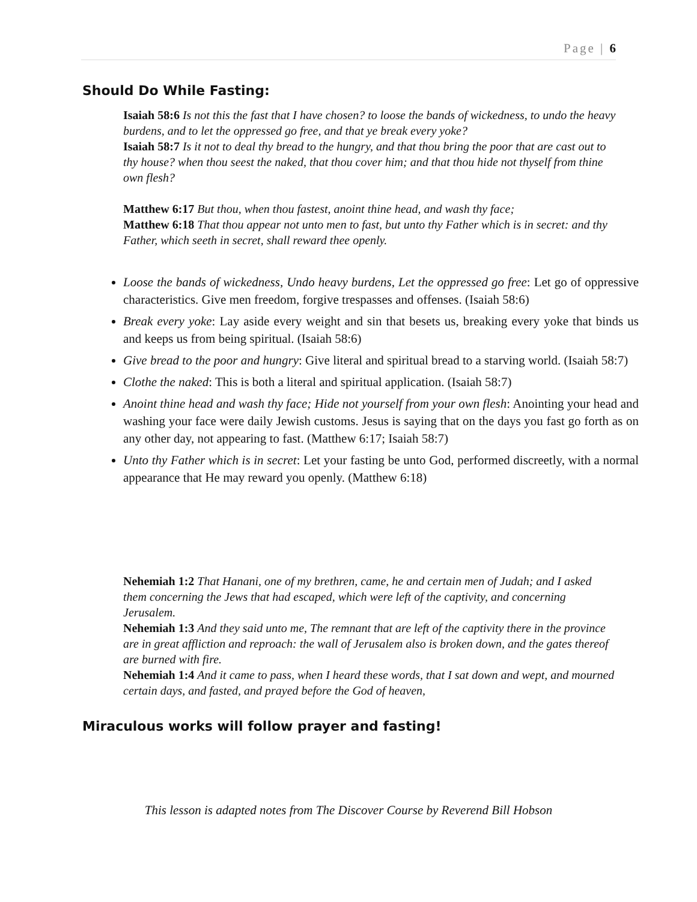Page | 6
Should Do While Fasting:
Isaiah 58:6 Is not this the fast that I have chosen? to loose the bands of wickedness, to undo the heavy burdens, and to let the oppressed go free, and that ye break every yoke?
Isaiah 58:7 Is it not to deal thy bread to the hungry, and that thou bring the poor that are cast out to thy house? when thou seest the naked, that thou cover him; and that thou hide not thyself from thine own flesh?
Matthew 6:17 But thou, when thou fastest, anoint thine head, and wash thy face;
Matthew 6:18 That thou appear not unto men to fast, but unto thy Father which is in secret: and thy Father, which seeth in secret, shall reward thee openly.
Loose the bands of wickedness, Undo heavy burdens, Let the oppressed go free: Let go of oppressive characteristics. Give men freedom, forgive trespasses and offenses. (Isaiah 58:6)
Break every yoke: Lay aside every weight and sin that besets us, breaking every yoke that binds us and keeps us from being spiritual. (Isaiah 58:6)
Give bread to the poor and hungry: Give literal and spiritual bread to a starving world. (Isaiah 58:7)
Clothe the naked: This is both a literal and spiritual application. (Isaiah 58:7)
Anoint thine head and wash thy face; Hide not yourself from your own flesh: Anointing your head and washing your face were daily Jewish customs. Jesus is saying that on the days you fast go forth as on any other day, not appearing to fast. (Matthew 6:17; Isaiah 58:7)
Unto thy Father which is in secret: Let your fasting be unto God, performed discreetly, with a normal appearance that He may reward you openly. (Matthew 6:18)
Nehemiah 1:2 That Hanani, one of my brethren, came, he and certain men of Judah; and I asked them concerning the Jews that had escaped, which were left of the captivity, and concerning Jerusalem.
Nehemiah 1:3 And they said unto me, The remnant that are left of the captivity there in the province are in great affliction and reproach: the wall of Jerusalem also is broken down, and the gates thereof are burned with fire.
Nehemiah 1:4 And it came to pass, when I heard these words, that I sat down and wept, and mourned certain days, and fasted, and prayed before the God of heaven,
Miraculous works will follow prayer and fasting!
This lesson is adapted notes from The Discover Course by Reverend Bill Hobson